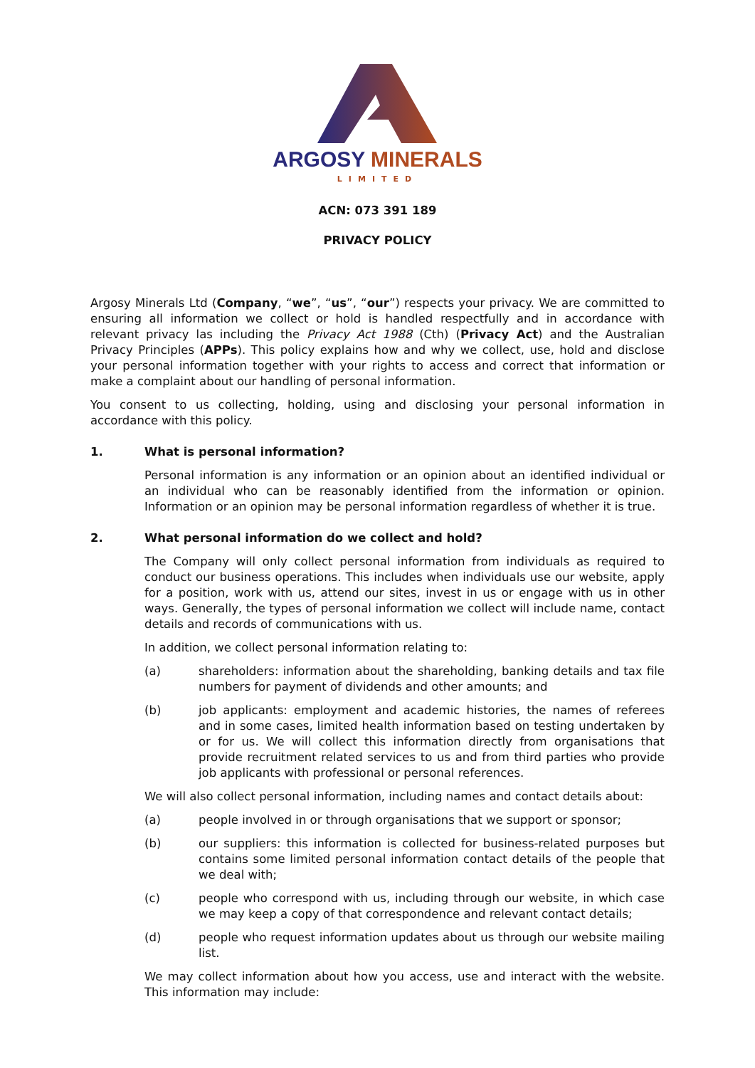ARGOSY MINERALS
LIMITED
ACN: 073 391 189
PRIVACY POLICY
Argosy Minerals Ltd (Company, “we”, “us”, “our”) respects your privacy. We are committed to ensuring all information we collect or hold is handled respectfully and in accordance with relevant privacy las including the Privacy Act 1988 (Cth) (Privacy Act) and the Australian Privacy Principles (APPs). This policy explains how and why we collect, use, hold and disclose your personal information together with your rights to access and correct that information or make a complaint about our handling of personal information.
You consent to us collecting, holding, using and disclosing your personal information in accordance with this policy.
1. What is personal information?
Personal information is any information or an opinion about an identified individual or an individual who can be reasonably identified from the information or opinion. Information or an opinion may be personal information regardless of whether it is true.
2. What personal information do we collect and hold?
The Company will only collect personal information from individuals as required to conduct our business operations. This includes when individuals use our website, apply for a position, work with us, attend our sites, invest in us or engage with us in other ways. Generally, the types of personal information we collect will include name, contact details and records of communications with us.
In addition, we collect personal information relating to:
(a) shareholders: information about the shareholding, banking details and tax file numbers for payment of dividends and other amounts; and
(b) job applicants: employment and academic histories, the names of referees and in some cases, limited health information based on testing undertaken by or for us. We will collect this information directly from organisations that provide recruitment related services to us and from third parties who provide job applicants with professional or personal references.
We will also collect personal information, including names and contact details about:
(a) people involved in or through organisations that we support or sponsor;
(b) our suppliers: this information is collected for business-related purposes but contains some limited personal information contact details of the people that we deal with;
(c) people who correspond with us, including through our website, in which case we may keep a copy of that correspondence and relevant contact details;
(d) people who request information updates about us through our website mailing list.
We may collect information about how you access, use and interact with the website. This information may include: